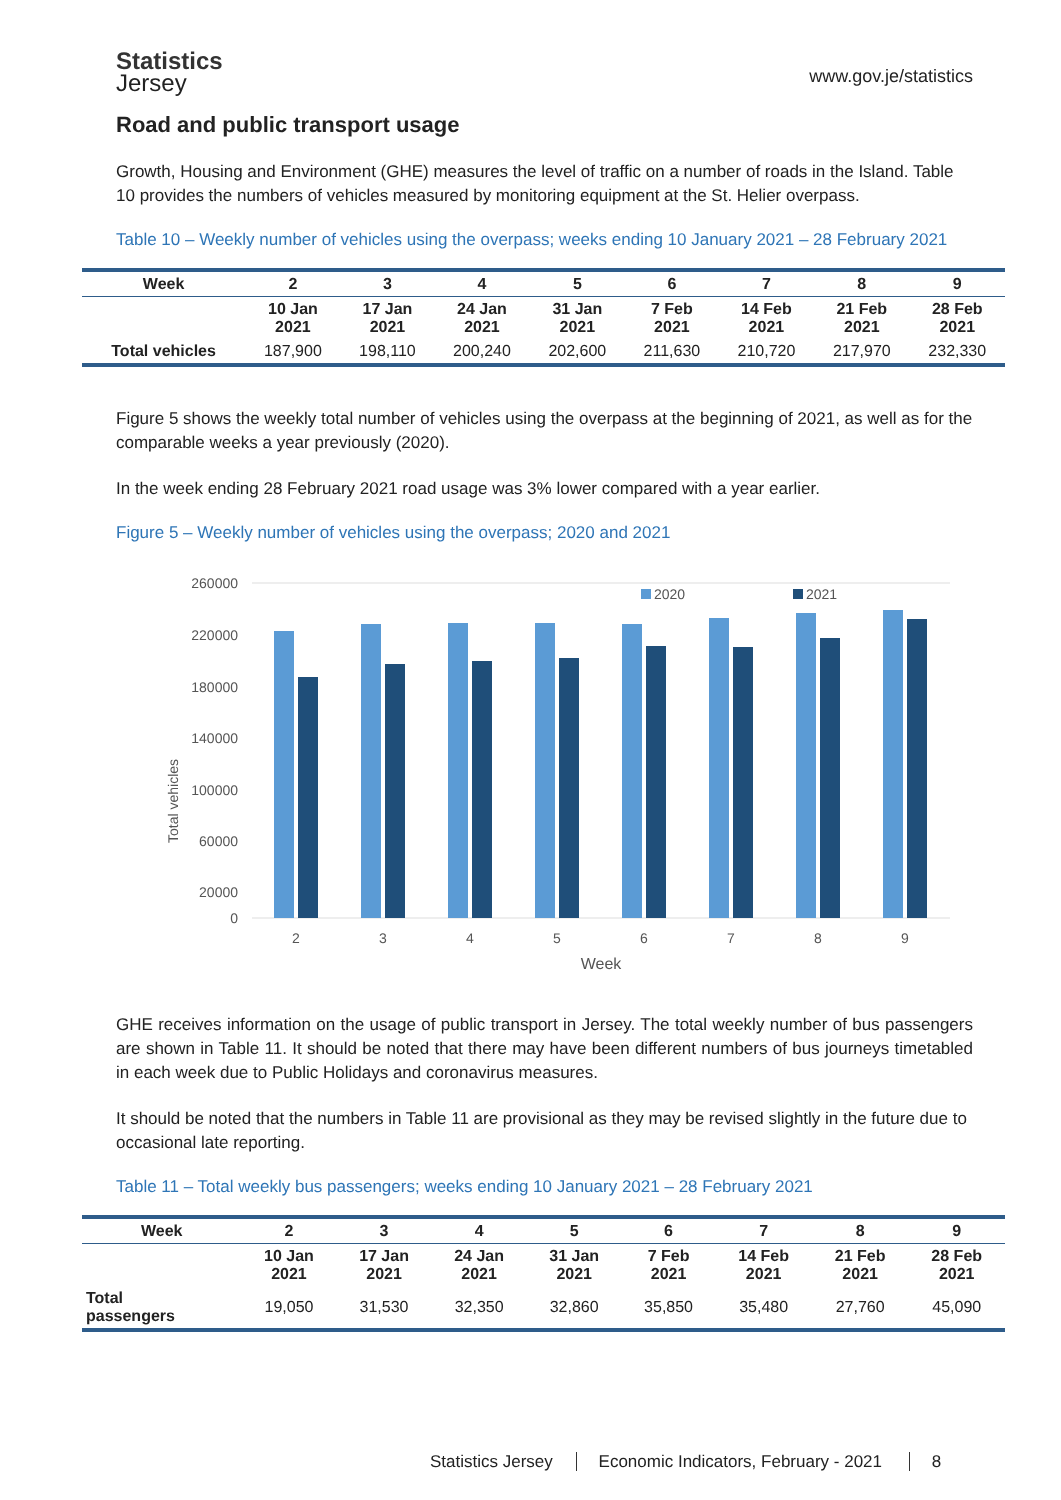Statistics
Jersey
www.gov.je/statistics
Road and public transport usage
Growth, Housing and Environment (GHE) measures the level of traffic on a number of roads in the Island. Table 10 provides the numbers of vehicles measured by monitoring equipment at the St. Helier overpass.
Table 10 – Weekly number of vehicles using the overpass; weeks ending 10 January 2021 – 28 February 2021
| Week | 2 | 3 | 4 | 5 | 6 | 7 | 8 | 9 |
| --- | --- | --- | --- | --- | --- | --- | --- | --- |
| | 10 Jan 2021 | 17 Jan 2021 | 24 Jan 2021 | 31 Jan 2021 | 7 Feb 2021 | 14 Feb 2021 | 21 Feb 2021 | 28 Feb 2021 |
| Total vehicles | 187,900 | 198,110 | 200,240 | 202,600 | 211,630 | 210,720 | 217,970 | 232,330 |
Figure 5 shows the weekly total number of vehicles using the overpass at the beginning of 2021, as well as for the comparable weeks a year previously (2020).
In the week ending 28 February 2021 road usage was 3% lower compared with a year earlier.
Figure 5 – Weekly number of vehicles using the overpass; 2020 and 2021
260000
220000
180000
140000
100000
60000
20000
0
Total vehicles
2020
2021
2
3
4
5
6
7
8
9
Week
GHE receives information on the usage of public transport in Jersey. The total weekly number of bus passengers are shown in Table 11. It should be noted that there may have been different numbers of bus journeys timetabled in each week due to Public Holidays and coronavirus measures.
It should be noted that the numbers in Table 11 are provisional as they may be revised slightly in the future due to occasional late reporting.
Table 11 – Total weekly bus passengers; weeks ending 10 January 2021 – 28 February 2021
| Week | 2 | 3 | 4 | 5 | 6 | 7 | 8 | 9 |
| --- | --- | --- | --- | --- | --- | --- | --- | --- |
| | 10 Jan 2021 | 17 Jan 2021 | 24 Jan 2021 | 31 Jan 2021 | 7 Feb 2021 | 14 Feb 2021 | 21 Feb 2021 | 28 Feb 2021 |
| Total passengers | 19,050 | 31,530 | 32,350 | 32,860 | 35,850 | 35,480 | 27,760 | 45,090 |
Statistics Jersey Economic Indicators, February - 2021 8